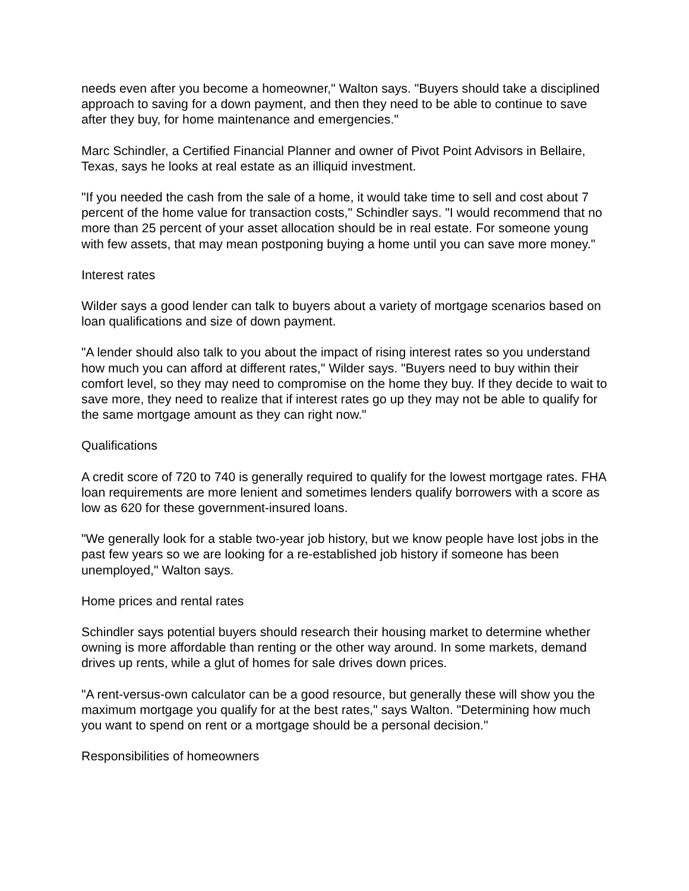needs even after you become a homeowner," Walton says. "Buyers should take a disciplined approach to saving for a down payment, and then they need to be able to continue to save after they buy, for home maintenance and emergencies."
Marc Schindler, a Certified Financial Planner and owner of Pivot Point Advisors in Bellaire, Texas, says he looks at real estate as an illiquid investment.
"If you needed the cash from the sale of a home, it would take time to sell and cost about 7 percent of the home value for transaction costs," Schindler says. "I would recommend that no more than 25 percent of your asset allocation should be in real estate. For someone young with few assets, that may mean postponing buying a home until you can save more money."
Interest rates
Wilder says a good lender can talk to buyers about a variety of mortgage scenarios based on loan qualifications and size of down payment.
"A lender should also talk to you about the impact of rising interest rates so you understand how much you can afford at different rates," Wilder says. "Buyers need to buy within their comfort level, so they may need to compromise on the home they buy. If they decide to wait to save more, they need to realize that if interest rates go up they may not be able to qualify for the same mortgage amount as they can right now."
Qualifications
A credit score of 720 to 740 is generally required to qualify for the lowest mortgage rates. FHA loan requirements are more lenient and sometimes lenders qualify borrowers with a score as low as 620 for these government-insured loans.
"We generally look for a stable two-year job history, but we know people have lost jobs in the past few years so we are looking for a re-established job history if someone has been unemployed," Walton says.
Home prices and rental rates
Schindler says potential buyers should research their housing market to determine whether owning is more affordable than renting or the other way around. In some markets, demand drives up rents, while a glut of homes for sale drives down prices.
"A rent-versus-own calculator can be a good resource, but generally these will show you the maximum mortgage you qualify for at the best rates," says Walton. "Determining how much you want to spend on rent or a mortgage should be a personal decision."
Responsibilities of homeowners